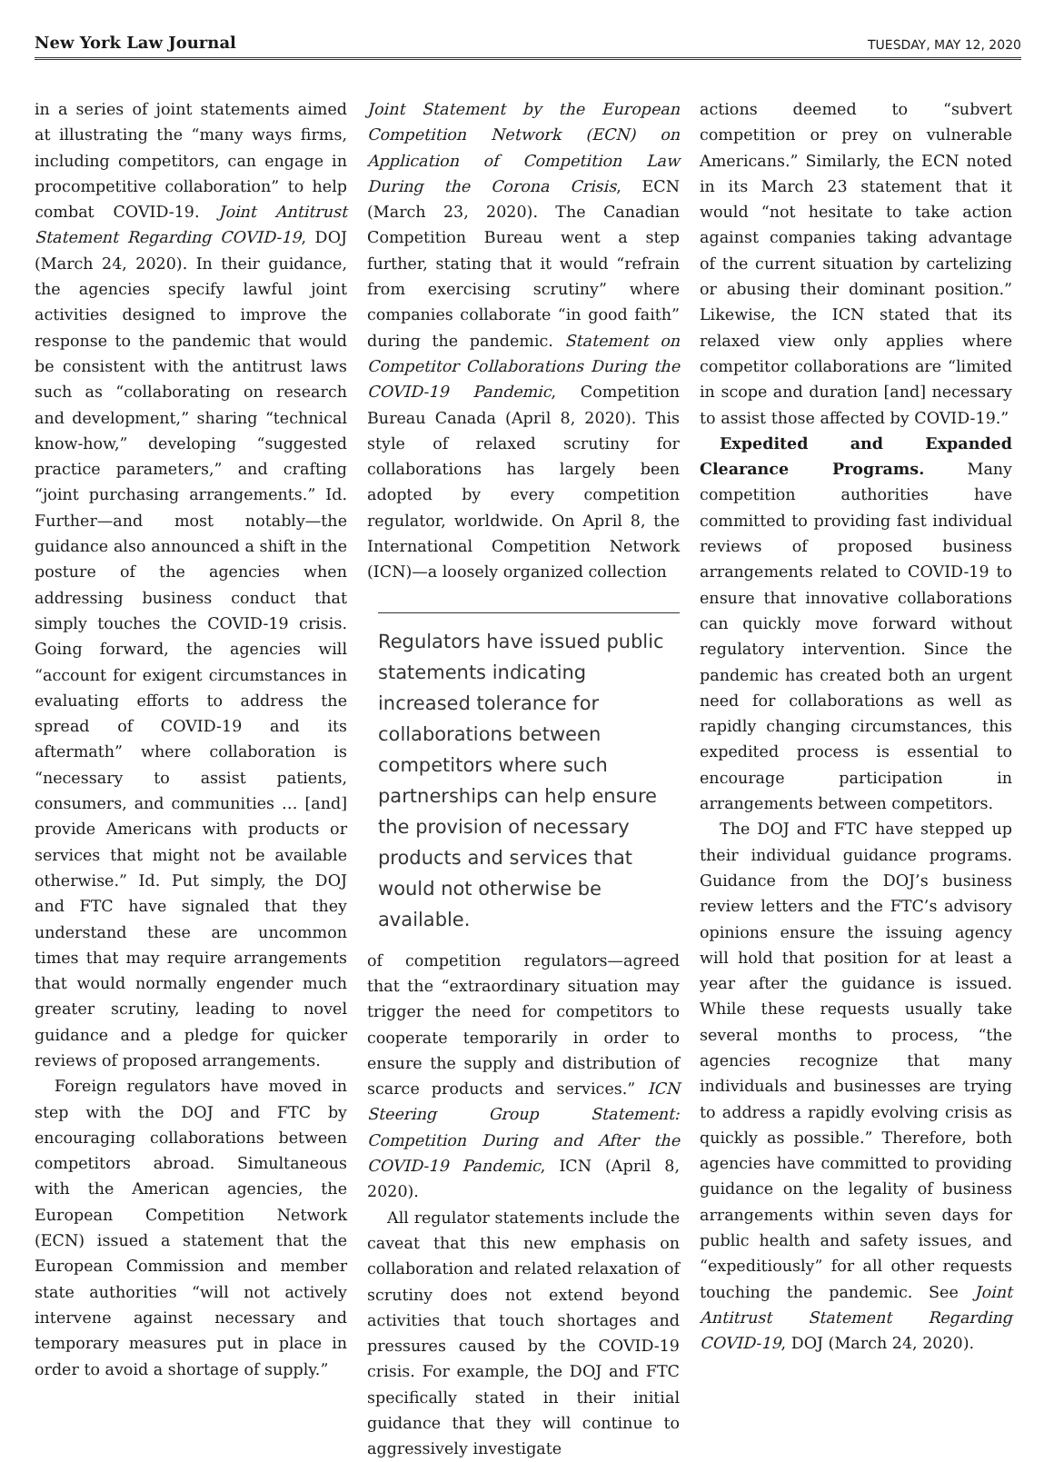New York Law Journal TUESDAY, MAY 12, 2020
in a series of joint statements aimed at illustrating the “many ways firms, including competitors, can engage in procompetitive collaboration” to help combat COVID-19. Joint Antitrust Statement Regarding COVID-19, DOJ (March 24, 2020). In their guidance, the agencies specify lawful joint activities designed to improve the response to the pandemic that would be consistent with the antitrust laws such as “collaborating on research and development,” sharing “technical know-how,” developing “suggested practice parameters,” and crafting “joint purchasing arrangements.” Id. Further—and most notably—the guidance also announced a shift in the posture of the agencies when addressing business conduct that simply touches the COVID-19 crisis. Going forward, the agencies will “account for exigent circumstances in evaluating efforts to address the spread of COVID-19 and its aftermath” where collaboration is “necessary to assist patients, consumers, and communities … [and] provide Americans with products or services that might not be available otherwise.” Id. Put simply, the DOJ and FTC have signaled that they understand these are uncommon times that may require arrangements that would normally engender much greater scrutiny, leading to novel guidance and a pledge for quicker reviews of proposed arrangements.
Foreign regulators have moved in step with the DOJ and FTC by encouraging collaborations between competitors abroad. Simultaneous with the American agencies, the European Competition Network (ECN) issued a statement that the European Commission and member state authorities “will not actively intervene against necessary and temporary measures put in place in order to avoid a shortage of supply.”
Joint Statement by the European Competition Network (ECN) on Application of Competition Law During the Corona Crisis, ECN (March 23, 2020). The Canadian Competition Bureau went a step further, stating that it would “refrain from exercising scrutiny” where companies collaborate “in good faith” during the pandemic. Statement on Competitor Collaborations During the COVID-19 Pandemic, Competition Bureau Canada (April 8, 2020). This style of relaxed scrutiny for collaborations has largely been adopted by every competition regulator, worldwide. On April 8, the International Competition Network (ICN)—a loosely organized collection
Regulators have issued public statements indicating increased tolerance for collaborations between competitors where such partnerships can help ensure the provision of necessary products and services that would not otherwise be available.
of competition regulators—agreed that the “extraordinary situation may trigger the need for competitors to cooperate temporarily in order to ensure the supply and distribution of scarce products and services.” ICN Steering Group Statement: Competition During and After the COVID-19 Pandemic, ICN (April 8, 2020).
All regulator statements include the caveat that this new emphasis on collaboration and related relaxation of scrutiny does not extend beyond activities that touch shortages and pressures caused by the COVID-19 crisis. For example, the DOJ and FTC specifically stated in their initial guidance that they will continue to aggressively investigate
actions deemed to “subvert competition or prey on vulnerable Americans.” Similarly, the ECN noted in its March 23 statement that it would “not hesitate to take action against companies taking advantage of the current situation by cartelizing or abusing their dominant position.” Likewise, the ICN stated that its relaxed view only applies where competitor collaborations are “limited in scope and duration [and] necessary to assist those affected by COVID-19.”
Expedited and Expanded Clearance Programs. Many competition authorities have committed to providing fast individual reviews of proposed business arrangements related to COVID-19 to ensure that innovative collaborations can quickly move forward without regulatory intervention. Since the pandemic has created both an urgent need for collaborations as well as rapidly changing circumstances, this expedited process is essential to encourage participation in arrangements between competitors.
The DOJ and FTC have stepped up their individual guidance programs. Guidance from the DOJ’s business review letters and the FTC’s advisory opinions ensure the issuing agency will hold that position for at least a year after the guidance is issued. While these requests usually take several months to process, “the agencies recognize that many individuals and businesses are trying to address a rapidly evolving crisis as quickly as possible.” Therefore, both agencies have committed to providing guidance on the legality of business arrangements within seven days for public health and safety issues, and “expeditiously” for all other requests touching the pandemic. See Joint Antitrust Statement Regarding COVID-19, DOJ (March 24, 2020).